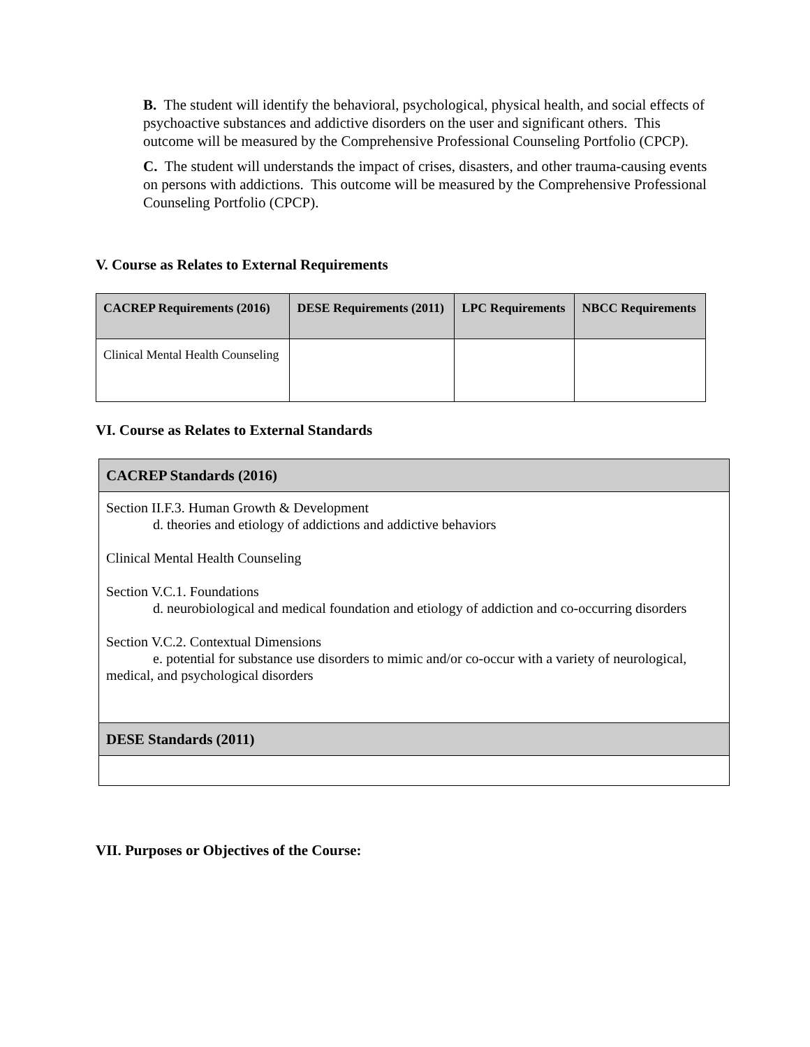B. The student will identify the behavioral, psychological, physical health, and social effects of psychoactive substances and addictive disorders on the user and significant others. This outcome will be measured by the Comprehensive Professional Counseling Portfolio (CPCP).
C. The student will understands the impact of crises, disasters, and other trauma-causing events on persons with addictions. This outcome will be measured by the Comprehensive Professional Counseling Portfolio (CPCP).
V. Course as Relates to External Requirements
| CACREP Requirements (2016) | DESE Requirements (2011) | LPC Requirements | NBCC Requirements |
| --- | --- | --- | --- |
| Clinical Mental Health Counseling | | | |
VI. Course as Relates to External Standards
| CACREP Standards (2016) |
| --- |
| Section II.F.3. Human Growth & Development d. theories and etiology of addictions and addictive behaviors Clinical Mental Health Counseling Section V.C.1. Foundations d. neurobiological and medical foundation and etiology of addiction and co-occurring disorders Section V.C.2. Contextual Dimensions e. potential for substance use disorders to mimic and/or co-occur with a variety of neurological, medical, and psychological disorders |
| DESE Standards (2011) |
VII. Purposes or Objectives of the Course: